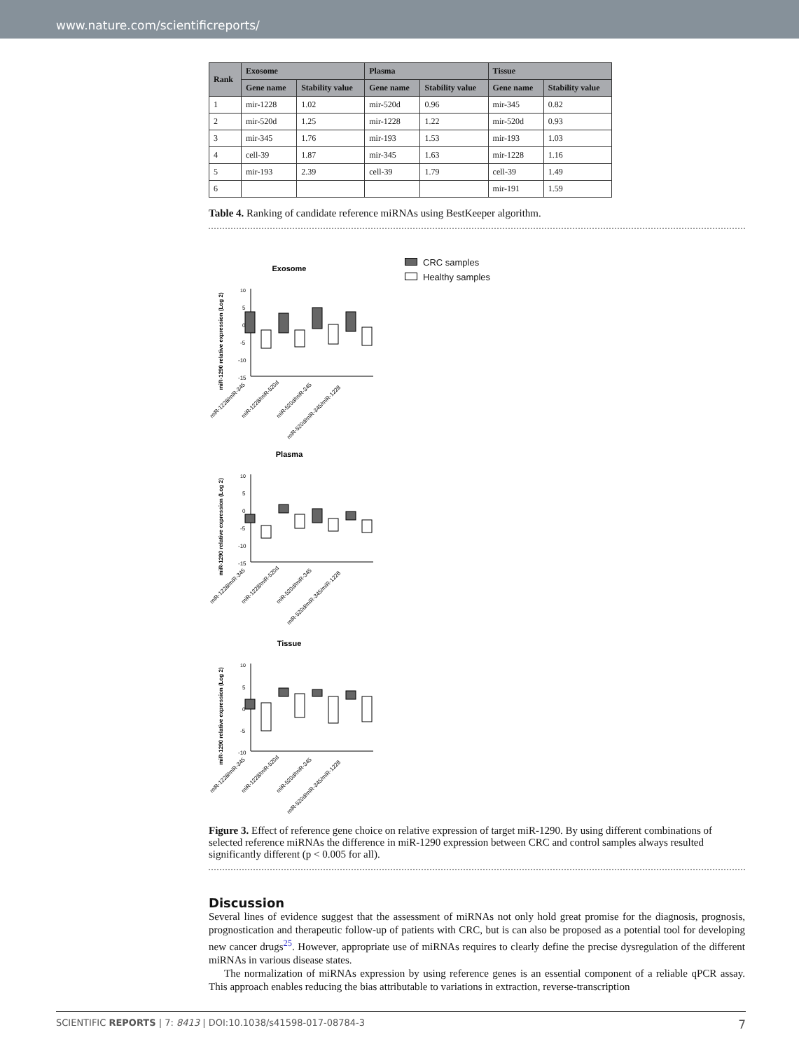www.nature.com/scientificreports/
| Rank | Exosome | | Plasma | | Tissue | |
| --- | --- | --- | --- | --- | --- | --- |
| | Gene name | Stability value | Gene name | Stability value | Gene name | Stability value |
| 1 | mir-1228 | 1.02 | mir-520d | 0.96 | mir-345 | 0.82 |
| 2 | mir-520d | 1.25 | mir-1228 | 1.22 | mir-520d | 0.93 |
| 3 | mir-345 | 1.76 | mir-193 | 1.53 | mir-193 | 1.03 |
| 4 | cell-39 | 1.87 | mir-345 | 1.63 | mir-1228 | 1.16 |
| 5 | mir-193 | 2.39 | cell-39 | 1.79 | cell-39 | 1.49 |
| 6 | | | | | mir-191 | 1.59 |
Table 4. Ranking of candidate reference miRNAs using BestKeeper algorithm.
Exosome
10
5
0
-5
-10
-15
miR-1290 relative expression (Log 2)
miR-1228/miR-345
miR-1228/miR-520d
miR-520d/miR-345
miR-520d/miR-345/miR-1228
Plasma
10
5
0
-5
-10
-15
miR-1290 relative expression (Log 2)
miR-1228/miR-345
miR-1228/miR-520d
miR-520d/miR-345
miR-520d/miR-345/miR-1228
Tissue
10
5
0
-5
-10
miR-1290 relative expression (Log 2)
miR-1228/miR-345
miR-1228/miR-520d
miR-520d/miR-345
miR-520d/miR-345/miR-1228
CRC samples
Healthy samples
Figure 3. Effect of reference gene choice on relative expression of target miR-1290. By using different combinations of selected reference miRNAs the difference in miR-1290 expression between CRC and control samples always resulted significantly different (p < 0.005 for all).
Discussion
Several lines of evidence suggest that the assessment of miRNAs not only hold great promise for the diagnosis, prognosis, prognostication and therapeutic follow-up of patients with CRC, but is can also be proposed as a potential tool for developing new cancer drugs<sup>25</sup>. However, appropriate use of miRNAs requires to clearly define the precise dysregulation of the different miRNAs in various disease states.
The normalization of miRNAs expression by using reference genes is an essential component of a reliable qPCR assay. This approach enables reducing the bias attributable to variations in extraction, reverse-transcription
SCIENTIFIC REPORTS | 7: 8413 | DOI:10.1038/s41598-017-08784-3 7